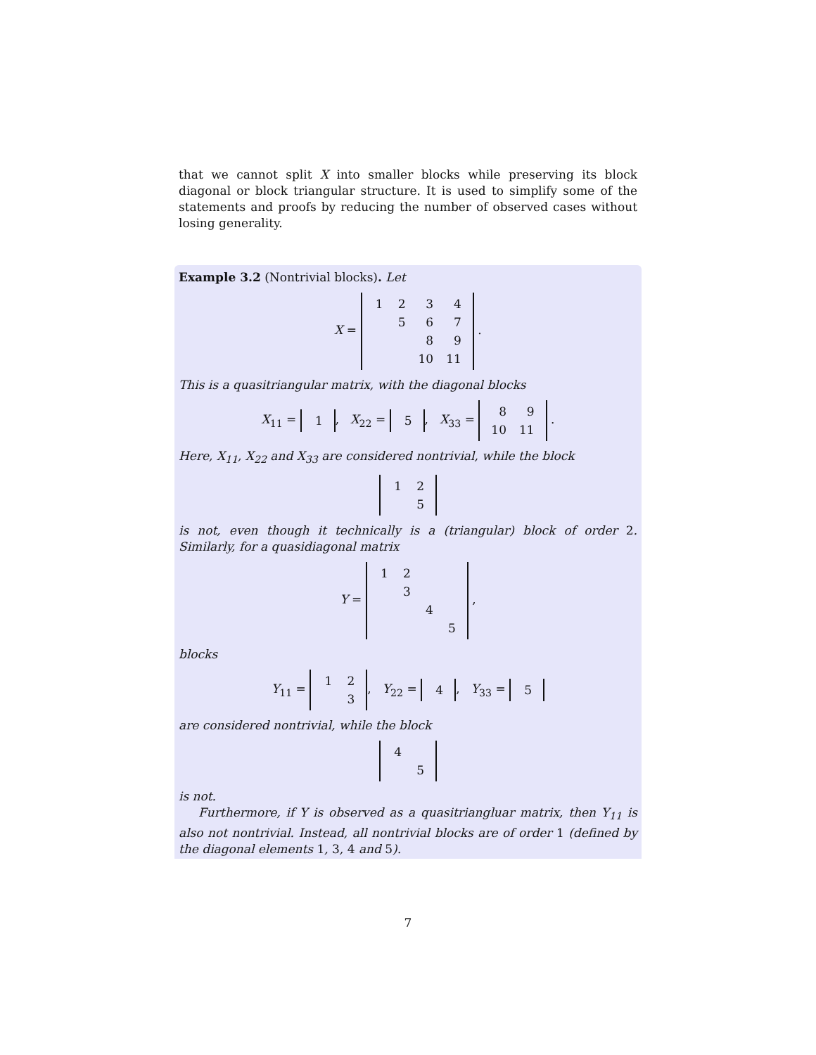that we cannot split X into smaller blocks while preserving its block diagonal or block triangular structure. It is used to simplify some of the statements and proofs by reducing the number of observed cases without losing generality.
Example 3.2 (Nontrivial blocks). Let
X =
| 1 | 2 | 3 | 4 |
| | 5 | 6 | 7 |
| | | 8 | 9 |
| | | 10 | 11 |
.
This is a quasitriangular matrix, with the diagonal blocks
X<sub>11</sub> =
| 1 |
, X<sub>22</sub> =
| 5 |
, X<sub>33</sub> =
| 8 | 9 |
| 10 | 11 |
.
Here, X<sub>11</sub>, X<sub>22</sub> and X<sub>33</sub> are considered nontrivial, while the block
| 1 | 2 |
| | 5 |
is not, even though it technically is a (triangular) block of order 2. Similarly, for a quasidiagonal matrix
Y =
| 1 | 2 | | |
| | 3 | | |
| | | 4 | |
| | | | 5 |
,
blocks
Y<sub>11</sub> =
| 1 | 2 |
| | 3 |
, Y<sub>22</sub> =
| 4 |
, Y<sub>33</sub> =
| 5 |
are considered nontrivial, while the block
| 4 | |
| | 5 |
is not.
Furthermore, if Y is observed as a quasitriangluar matrix, then Y<sub>11</sub> is also not nontrivial. Instead, all nontrivial blocks are of order 1 (defined by the diagonal elements 1, 3, 4 and 5).
7